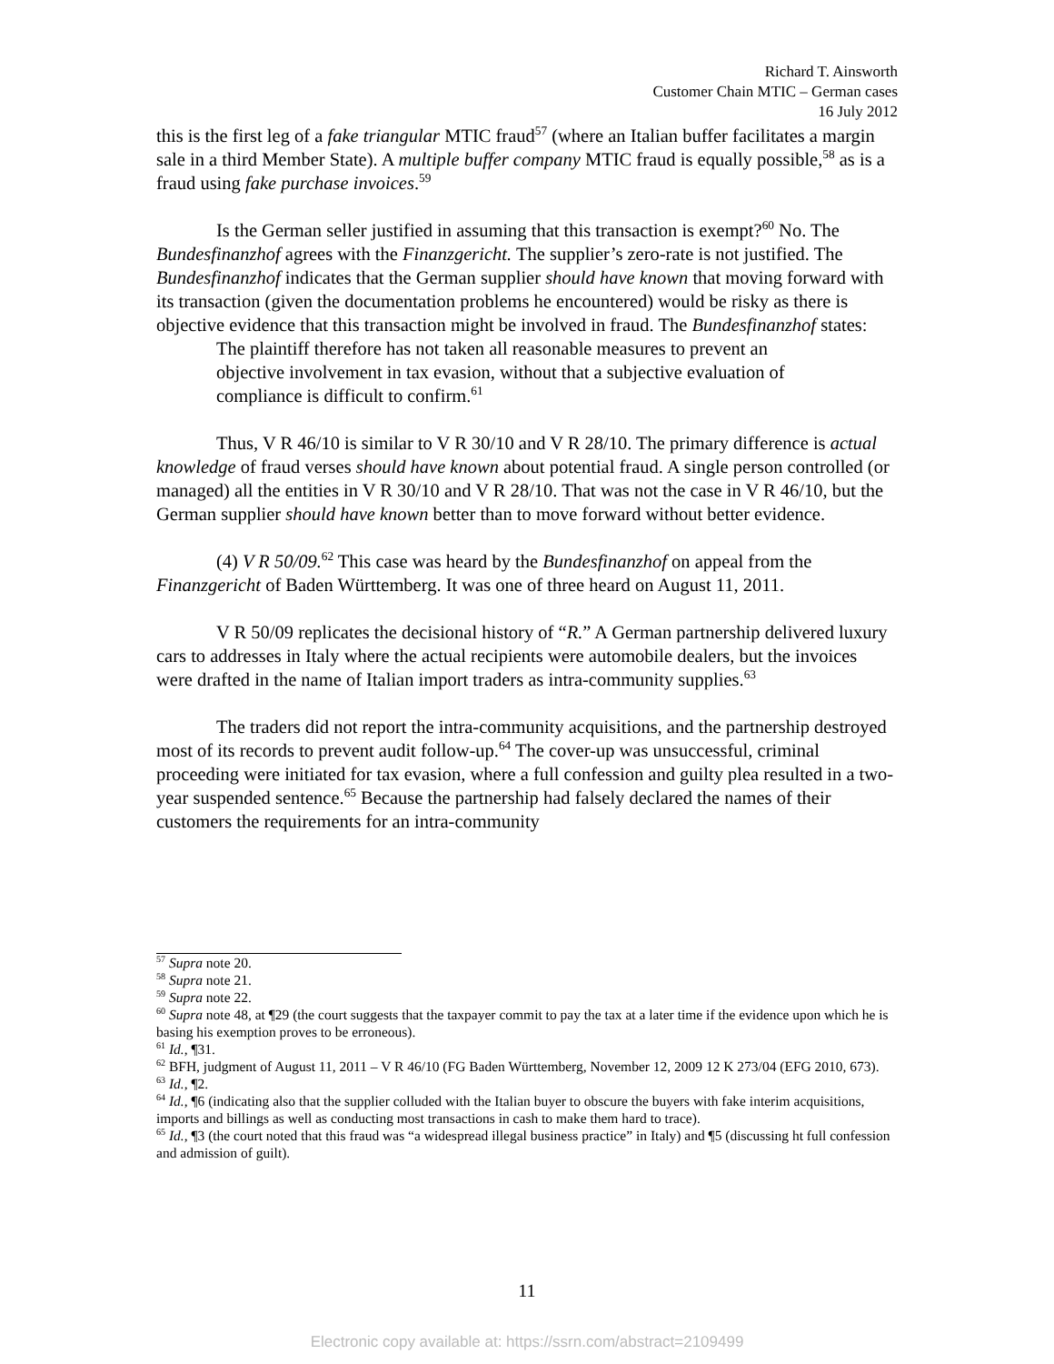Richard T. Ainsworth
Customer Chain MTIC – German cases
16 July 2012
this is the first leg of a fake triangular MTIC fraud<sup>57</sup> (where an Italian buffer facilitates a margin sale in a third Member State). A multiple buffer company MTIC fraud is equally possible,<sup>58</sup> as is a fraud using fake purchase invoices.<sup>59</sup>
Is the German seller justified in assuming that this transaction is exempt?<sup>60</sup> No. The Bundesfinanzhof agrees with the Finanzgericht. The supplier’s zero-rate is not justified. The Bundesfinanzhof indicates that the German supplier should have known that moving forward with its transaction (given the documentation problems he encountered) would be risky as there is objective evidence that this transaction might be involved in fraud. The Bundesfinanzhof states:
The plaintiff therefore has not taken all reasonable measures to prevent an objective involvement in tax evasion, without that a subjective evaluation of compliance is difficult to confirm.<sup>61</sup>
Thus, V R 46/10 is similar to V R 30/10 and V R 28/10. The primary difference is actual knowledge of fraud verses should have known about potential fraud. A single person controlled (or managed) all the entities in V R 30/10 and V R 28/10. That was not the case in V R 46/10, but the German supplier should have known better than to move forward without better evidence.
(4) V R 50/09.<sup>62</sup> This case was heard by the Bundesfinanzhof on appeal from the Finanzgericht of Baden Württemberg. It was one of three heard on August 11, 2011.
V R 50/09 replicates the decisional history of “R.” A German partnership delivered luxury cars to addresses in Italy where the actual recipients were automobile dealers, but the invoices were drafted in the name of Italian import traders as intra-community supplies.<sup>63</sup>
The traders did not report the intra-community acquisitions, and the partnership destroyed most of its records to prevent audit follow-up.<sup>64</sup> The cover-up was unsuccessful, criminal proceeding were initiated for tax evasion, where a full confession and guilty plea resulted in a two-year suspended sentence.<sup>65</sup> Because the partnership had falsely declared the names of their customers the requirements for an intra-community
<sup>57</sup> Supra note 20.
<sup>58</sup> Supra note 21.
<sup>59</sup> Supra note 22.
<sup>60</sup> Supra note 48, at ¶29 (the court suggests that the taxpayer commit to pay the tax at a later time if the evidence upon which he is basing his exemption proves to be erroneous).
<sup>61</sup> Id., ¶31.
<sup>62</sup> BFH, judgment of August 11, 2011 – V R 46/10 (FG Baden Württemberg, November 12, 2009 12 K 273/04 (EFG 2010, 673).
<sup>63</sup> Id., ¶2.
<sup>64</sup> Id., ¶6 (indicating also that the supplier colluded with the Italian buyer to obscure the buyers with fake interim acquisitions, imports and billings as well as conducting most transactions in cash to make them hard to trace).
<sup>65</sup> Id., ¶3 (the court noted that this fraud was “a widespread illegal business practice” in Italy) and ¶5 (discussing ht full confession and admission of guilt).
11
Electronic copy available at: https://ssrn.com/abstract=2109499